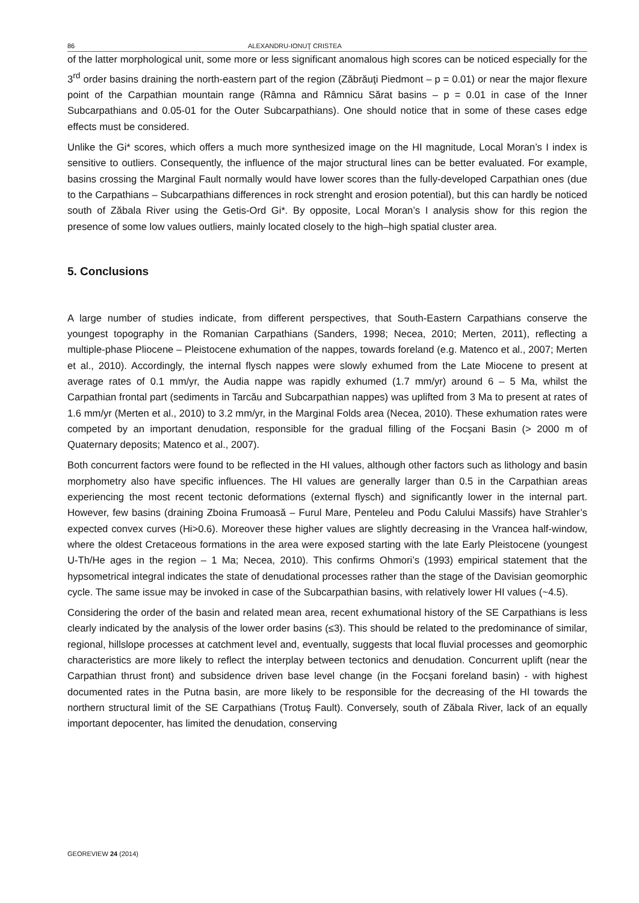86 ALEXANDRU-IONUŢ CRISTEA
of the latter morphological unit, some more or less significant anomalous high scores can be noticed especially for the 3<sup>rd</sup> order basins draining the north-eastern part of the region (Zăbrăuţi Piedmont – p = 0.01) or near the major flexure point of the Carpathian mountain range (Râmna and Râmnicu Sărat basins – p = 0.01 in case of the Inner Subcarpathians and 0.05-01 for the Outer Subcarpathians). One should notice that in some of these cases edge effects must be considered.
Unlike the Gi* scores, which offers a much more synthesized image on the HI magnitude, Local Moran’s I index is sensitive to outliers. Consequently, the influence of the major structural lines can be better evaluated. For example, basins crossing the Marginal Fault normally would have lower scores than the fully-developed Carpathian ones (due to the Carpathians – Subcarpathians differences in rock strenght and erosion potential), but this can hardly be noticed south of Zăbala River using the Getis-Ord Gi*. By opposite, Local Moran’s I analysis show for this region the presence of some low values outliers, mainly located closely to the high–high spatial cluster area.
5. Conclusions
A large number of studies indicate, from different perspectives, that South-Eastern Carpathians conserve the youngest topography in the Romanian Carpathians (Sanders, 1998; Necea, 2010; Merten, 2011), reflecting a multiple-phase Pliocene – Pleistocene exhumation of the nappes, towards foreland (e.g. Matenco et al., 2007; Merten et al., 2010). Accordingly, the internal flysch nappes were slowly exhumed from the Late Miocene to present at average rates of 0.1 mm/yr, the Audia nappe was rapidly exhumed (1.7 mm/yr) around 6 – 5 Ma, whilst the Carpathian frontal part (sediments in Tarcău and Subcarpathian nappes) was uplifted from 3 Ma to present at rates of 1.6 mm/yr (Merten et al., 2010) to 3.2 mm/yr, in the Marginal Folds area (Necea, 2010). These exhumation rates were competed by an important denudation, responsible for the gradual filling of the Focşani Basin (> 2000 m of Quaternary deposits; Matenco et al., 2007).
Both concurrent factors were found to be reflected in the HI values, although other factors such as lithology and basin morphometry also have specific influences. The HI values are generally larger than 0.5 in the Carpathian areas experiencing the most recent tectonic deformations (external flysch) and significantly lower in the internal part. However, few basins (draining Zboina Frumoasă – Furul Mare, Penteleu and Podu Calului Massifs) have Strahler’s expected convex curves (Hi>0.6). Moreover these higher values are slightly decreasing in the Vrancea half-window, where the oldest Cretaceous formations in the area were exposed starting with the late Early Pleistocene (youngest U-Th/He ages in the region – 1 Ma; Necea, 2010). This confirms Ohmori’s (1993) empirical statement that the hypsometrical integral indicates the state of denudational processes rather than the stage of the Davisian geomorphic cycle. The same issue may be invoked in case of the Subcarpathian basins, with relatively lower HI values (~4.5).
Considering the order of the basin and related mean area, recent exhumational history of the SE Carpathians is less clearly indicated by the analysis of the lower order basins (≤3). This should be related to the predominance of similar, regional, hillslope processes at catchment level and, eventually, suggests that local fluvial processes and geomorphic characteristics are more likely to reflect the interplay between tectonics and denudation. Concurrent uplift (near the Carpathian thrust front) and subsidence driven base level change (in the Focşani foreland basin) - with highest documented rates in the Putna basin, are more likely to be responsible for the decreasing of the HI towards the northern structural limit of the SE Carpathians (Trotuş Fault). Conversely, south of Zăbala River, lack of an equally important depocenter, has limited the denudation, conserving
GEOREVIEW 24 (2014)